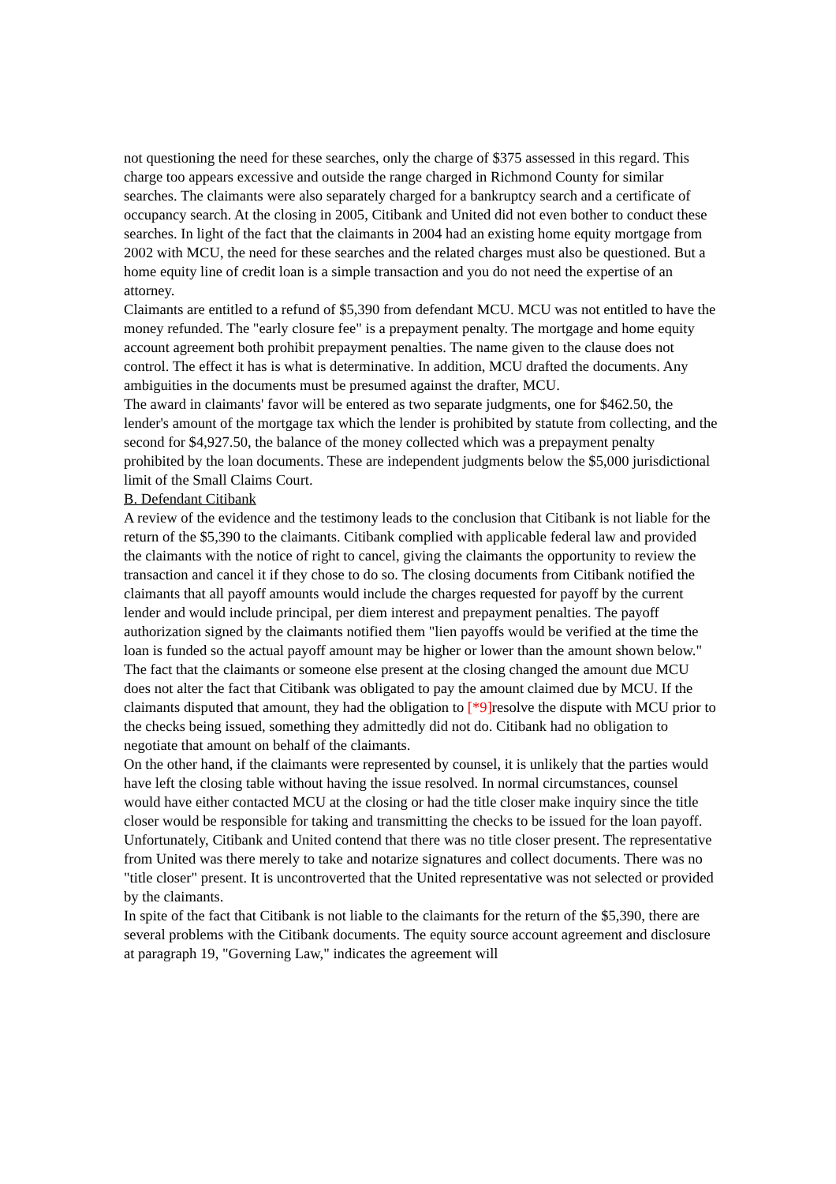not questioning the need for these searches, only the charge of $375 assessed in this regard. This charge too appears excessive and outside the range charged in Richmond County for similar searches. The claimants were also separately charged for a bankruptcy search and a certificate of occupancy search. At the closing in 2005, Citibank and United did not even bother to conduct these searches. In light of the fact that the claimants in 2004 had an existing home equity mortgage from 2002 with MCU, the need for these searches and the related charges must also be questioned. But a home equity line of credit loan is a simple transaction and you do not need the expertise of an attorney.
Claimants are entitled to a refund of $5,390 from defendant MCU. MCU was not entitled to have the money refunded. The "early closure fee" is a prepayment penalty. The mortgage and home equity account agreement both prohibit prepayment penalties. The name given to the clause does not control. The effect it has is what is determinative. In addition, MCU drafted the documents. Any ambiguities in the documents must be presumed against the drafter, MCU.
The award in claimants' favor will be entered as two separate judgments, one for $462.50, the lender's amount of the mortgage tax which the lender is prohibited by statute from collecting, and the second for $4,927.50, the balance of the money collected which was a prepayment penalty prohibited by the loan documents. These are independent judgments below the $5,000 jurisdictional limit of the Small Claims Court.
B. Defendant Citibank
A review of the evidence and the testimony leads to the conclusion that Citibank is not liable for the return of the $5,390 to the claimants. Citibank complied with applicable federal law and provided the claimants with the notice of right to cancel, giving the claimants the opportunity to review the transaction and cancel it if they chose to do so. The closing documents from Citibank notified the claimants that all payoff amounts would include the charges requested for payoff by the current lender and would include principal, per diem interest and prepayment penalties. The payoff authorization signed by the claimants notified them "lien payoffs would be verified at the time the loan is funded so the actual payoff amount may be higher or lower than the amount shown below." The fact that the claimants or someone else present at the closing changed the amount due MCU does not alter the fact that Citibank was obligated to pay the amount claimed due by MCU. If the claimants disputed that amount, they had the obligation to [*9] resolve the dispute with MCU prior to the checks being issued, something they admittedly did not do. Citibank had no obligation to negotiate that amount on behalf of the claimants.
On the other hand, if the claimants were represented by counsel, it is unlikely that the parties would have left the closing table without having the issue resolved. In normal circumstances, counsel would have either contacted MCU at the closing or had the title closer make inquiry since the title closer would be responsible for taking and transmitting the checks to be issued for the loan payoff. Unfortunately, Citibank and United contend that there was no title closer present. The representative from United was there merely to take and notarize signatures and collect documents. There was no "title closer" present. It is uncontroverted that the United representative was not selected or provided by the claimants.
In spite of the fact that Citibank is not liable to the claimants for the return of the $5,390, there are several problems with the Citibank documents. The equity source account agreement and disclosure at paragraph 19, "Governing Law," indicates the agreement will